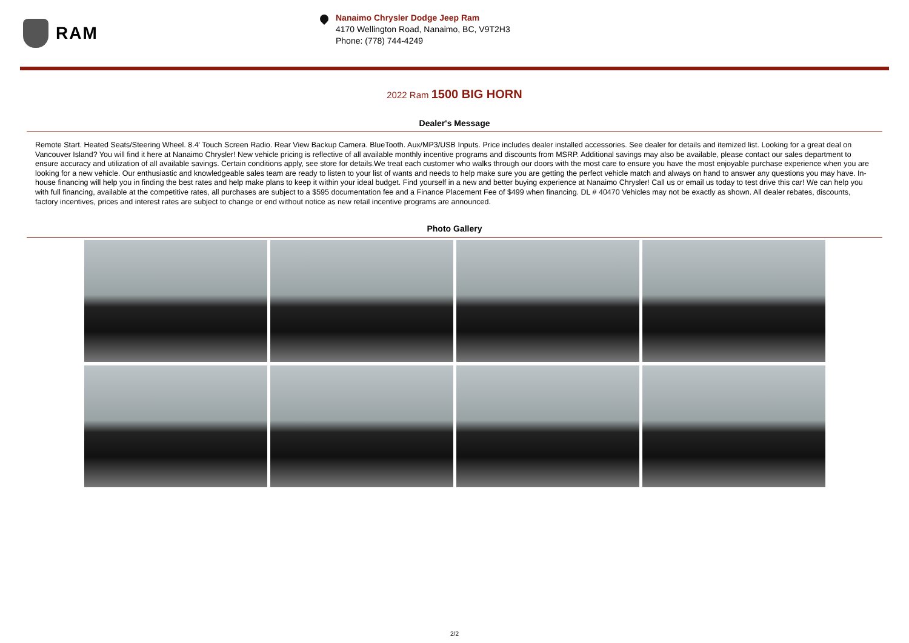RAM
Nanaimo Chrysler Dodge Jeep Ram
4170 Wellington Road, Nanaimo, BC, V9T2H3
Phone: (778) 744-4249
2022 Ram 1500 BIG HORN
Dealer's Message
Remote Start. Heated Seats/Steering Wheel. 8.4' Touch Screen Radio. Rear View Backup Camera. BlueTooth. Aux/MP3/USB Inputs. Price includes dealer installed accessories. See dealer for details and itemized list. Looking for a great deal on Vancouver Island? You will find it here at Nanaimo Chrysler! New vehicle pricing is reflective of all available monthly incentive programs and discounts from MSRP. Additional savings may also be available, please contact our sales department to ensure accuracy and utilization of all available savings. Certain conditions apply, see store for details.We treat each customer who walks through our doors with the most care to ensure you have the most enjoyable purchase experience when you are looking for a new vehicle. Our enthusiastic and knowledgeable sales team are ready to listen to your list of wants and needs to help make sure you are getting the perfect vehicle match and always on hand to answer any questions you may have. In-house financing will help you in finding the best rates and help make plans to keep it within your ideal budget. Find yourself in a new and better buying experience at Nanaimo Chrysler! Call us or email us today to test drive this car! We can help you with full financing, available at the competitive rates, all purchases are subject to a $595 documentation fee and a Finance Placement Fee of $499 when financing. DL # 40470 Vehicles may not be exactly as shown. All dealer rebates, discounts, factory incentives, prices and interest rates are subject to change or end without notice as new retail incentive programs are announced.
Photo Gallery
2/2